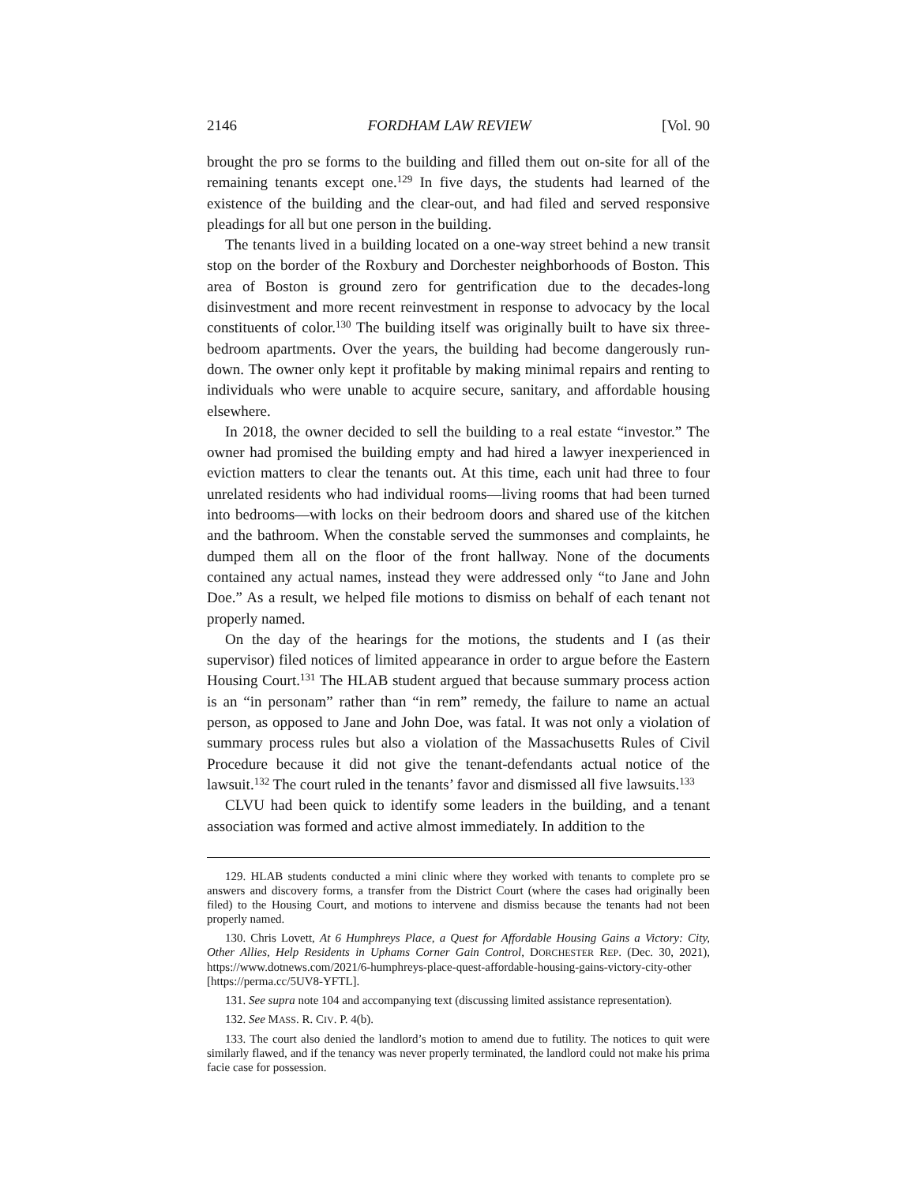2146 FORDHAM LAW REVIEW [Vol. 90
brought the pro se forms to the building and filled them out on-site for all of the remaining tenants except one.<sup>129</sup> In five days, the students had learned of the existence of the building and the clear-out, and had filed and served responsive pleadings for all but one person in the building.
The tenants lived in a building located on a one-way street behind a new transit stop on the border of the Roxbury and Dorchester neighborhoods of Boston. This area of Boston is ground zero for gentrification due to the decades-long disinvestment and more recent reinvestment in response to advocacy by the local constituents of color.<sup>130</sup> The building itself was originally built to have six three-bedroom apartments. Over the years, the building had become dangerously run-down. The owner only kept it profitable by making minimal repairs and renting to individuals who were unable to acquire secure, sanitary, and affordable housing elsewhere.
In 2018, the owner decided to sell the building to a real estate “investor.” The owner had promised the building empty and had hired a lawyer inexperienced in eviction matters to clear the tenants out. At this time, each unit had three to four unrelated residents who had individual rooms—living rooms that had been turned into bedrooms—with locks on their bedroom doors and shared use of the kitchen and the bathroom. When the constable served the summonses and complaints, he dumped them all on the floor of the front hallway. None of the documents contained any actual names, instead they were addressed only “to Jane and John Doe.” As a result, we helped file motions to dismiss on behalf of each tenant not properly named.
On the day of the hearings for the motions, the students and I (as their supervisor) filed notices of limited appearance in order to argue before the Eastern Housing Court.<sup>131</sup> The HLAB student argued that because summary process action is an “in personam” rather than “in rem” remedy, the failure to name an actual person, as opposed to Jane and John Doe, was fatal. It was not only a violation of summary process rules but also a violation of the Massachusetts Rules of Civil Procedure because it did not give the tenant-defendants actual notice of the lawsuit.<sup>132</sup> The court ruled in the tenants’ favor and dismissed all five lawsuits.<sup>133</sup>
CLVU had been quick to identify some leaders in the building, and a tenant association was formed and active almost immediately. In addition to the
129. HLAB students conducted a mini clinic where they worked with tenants to complete pro se answers and discovery forms, a transfer from the District Court (where the cases had originally been filed) to the Housing Court, and motions to intervene and dismiss because the tenants had not been properly named.
130. Chris Lovett, At 6 Humphreys Place, a Quest for Affordable Housing Gains a Victory: City, Other Allies, Help Residents in Uphams Corner Gain Control, DORCHESTER REP. (Dec. 30, 2021), https://www.dotnews.com/2021/6-humphreys-place-quest-affordable-housing-gains-victory-city-other [https://perma.cc/5UV8-YFTL].
131. See supra note 104 and accompanying text (discussing limited assistance representation).
132. See MASS. R. CIV. P. 4(b).
133. The court also denied the landlord’s motion to amend due to futility. The notices to quit were similarly flawed, and if the tenancy was never properly terminated, the landlord could not make his prima facie case for possession.